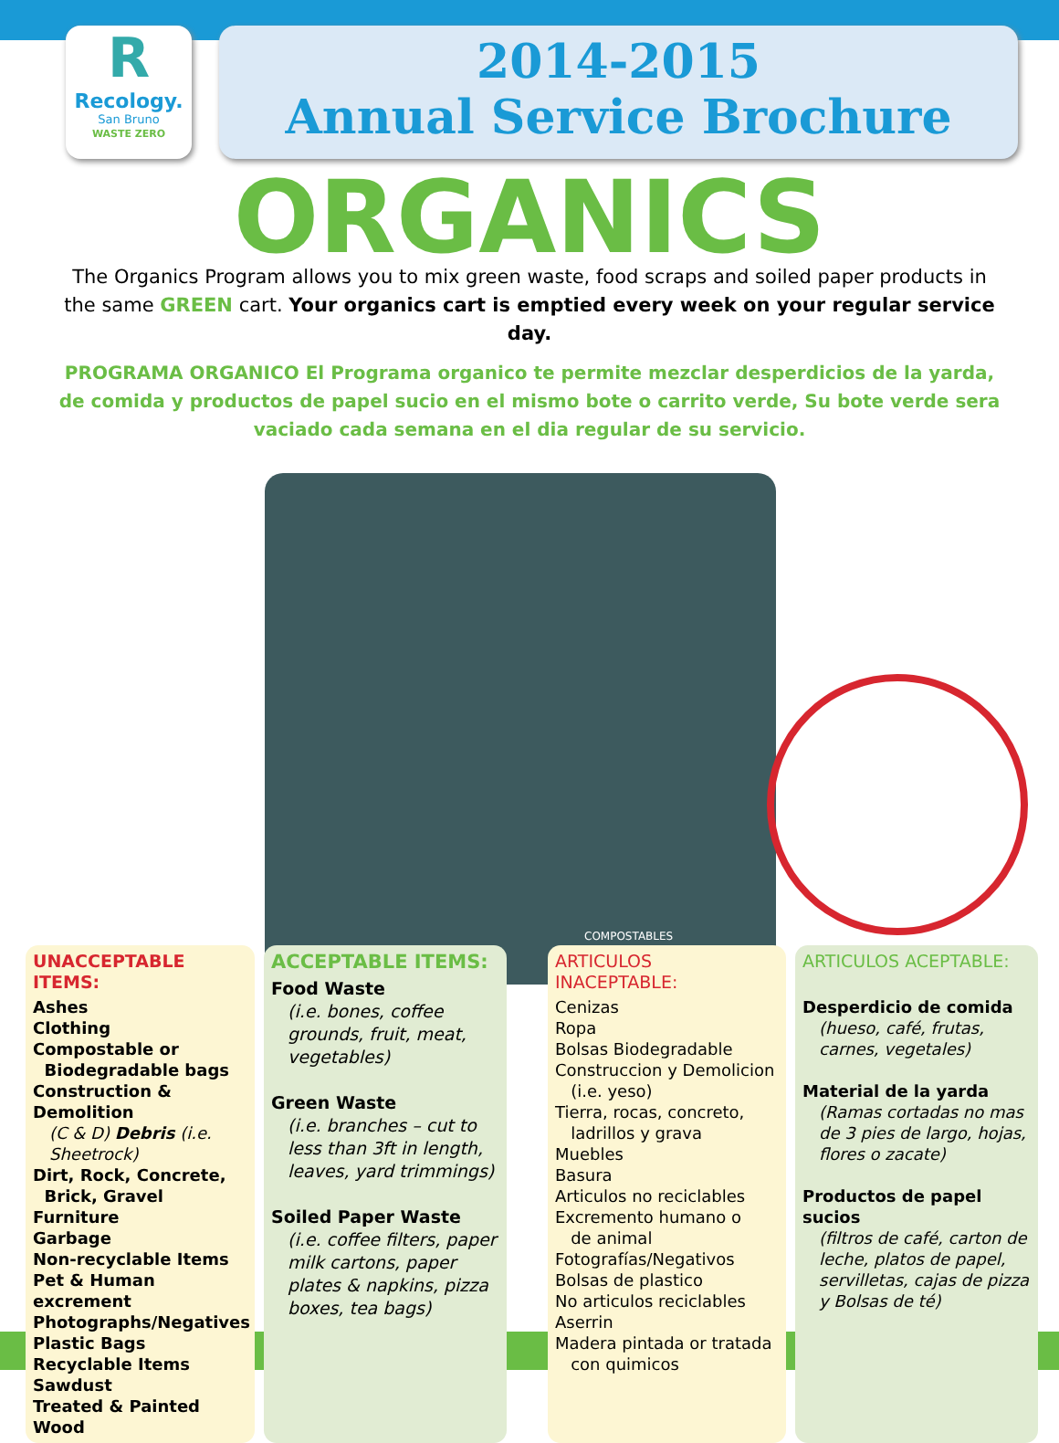R
Recology.
San Bruno
WASTE ZERO
2014-2015
Annual Service Brochure
ORGANICS
The Organics Program allows you to mix green waste, food scraps and soiled paper products in the same GREEN cart. Your organics cart is emptied every week on your regular service day.
PROGRAMA ORGANICO El Programa organico te permite mezclar desperdicios de la yarda, de comida y productos de papel sucio en el mismo bote o carrito verde, Su bote verde sera vaciado cada semana en el dia regular de su servicio.
COMPOSTABLES
UNACCEPTABLE ITEMS:
Ashes
Clothing
Compostable or
Biodegradable bags
Construction & Demolition
(C & D) Debris (i.e. Sheetrock)
Dirt, Rock, Concrete,
Brick, Gravel
Furniture
Garbage
Non-recyclable Items
Pet & Human excrement
Photographs/Negatives
Plastic Bags
Recyclable Items
Sawdust
Treated & Painted Wood
ACCEPTABLE ITEMS:
Food Waste
(i.e. bones, coffee grounds, fruit, meat, vegetables)
Green Waste
(i.e. branches – cut to less than 3ft in length, leaves, yard trimmings)
Soiled Paper Waste
(i.e. coffee filters, paper milk cartons, paper plates & napkins, pizza boxes, tea bags)
ARTICULOS INACEPTABLE:
Cenizas
Ropa
Bolsas Biodegradable
Construccion y Demolicion
(i.e. yeso)
Tierra, rocas, concreto,
ladrillos y grava
Muebles
Basura
Articulos no reciclables
Excremento humano o
de animal
Fotografías/Negativos
Bolsas de plastico
No articulos reciclables
Aserrin
Madera pintada or tratada
con quimicos
ARTICULOS ACEPTABLE:
Desperdicio de comida
(hueso, café, frutas, carnes, vegetales)
Material de la yarda
(Ramas cortadas no mas de 3 pies de largo, hojas, flores o zacate)
Productos de papel sucios
(filtros de café, carton de leche, platos de papel, servilletas, cajas de pizza y Bolsas de té)